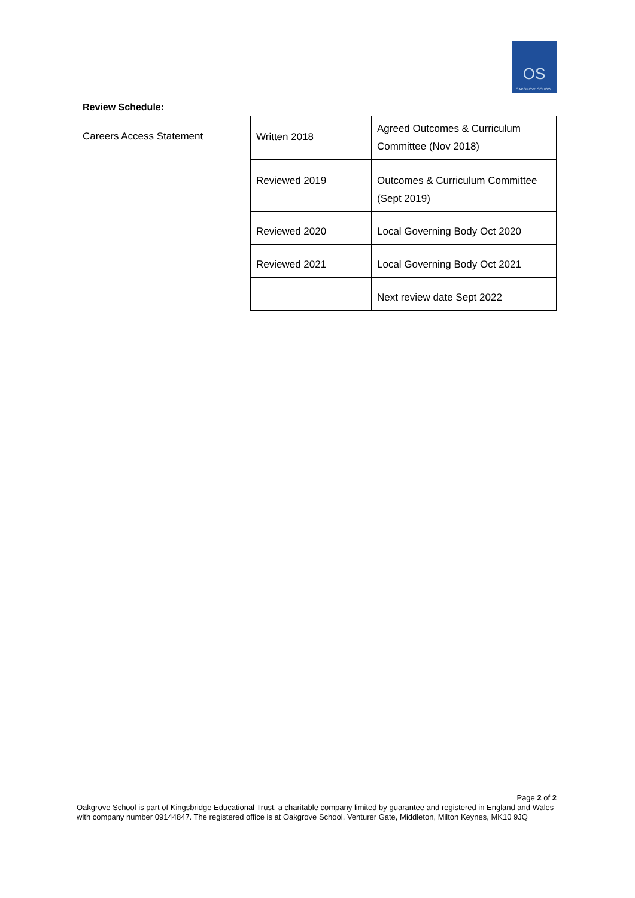OS
OAKGROVE SCHOOL
Review Schedule:
Careers Access Statement
| Written 2018 | Agreed Outcomes & Curriculum Committee (Nov 2018) |
| Reviewed 2019 | Outcomes & Curriculum Committee (Sept 2019) |
| Reviewed 2020 | Local Governing Body Oct 2020 |
| Reviewed 2021 | Local Governing Body Oct 2021 |
| | Next review date Sept 2022 |
Page 2 of 2
Oakgrove School is part of Kingsbridge Educational Trust, a charitable company limited by guarantee and registered in England and Wales with company number 09144847. The registered office is at Oakgrove School, Venturer Gate, Middleton, Milton Keynes, MK10 9JQ